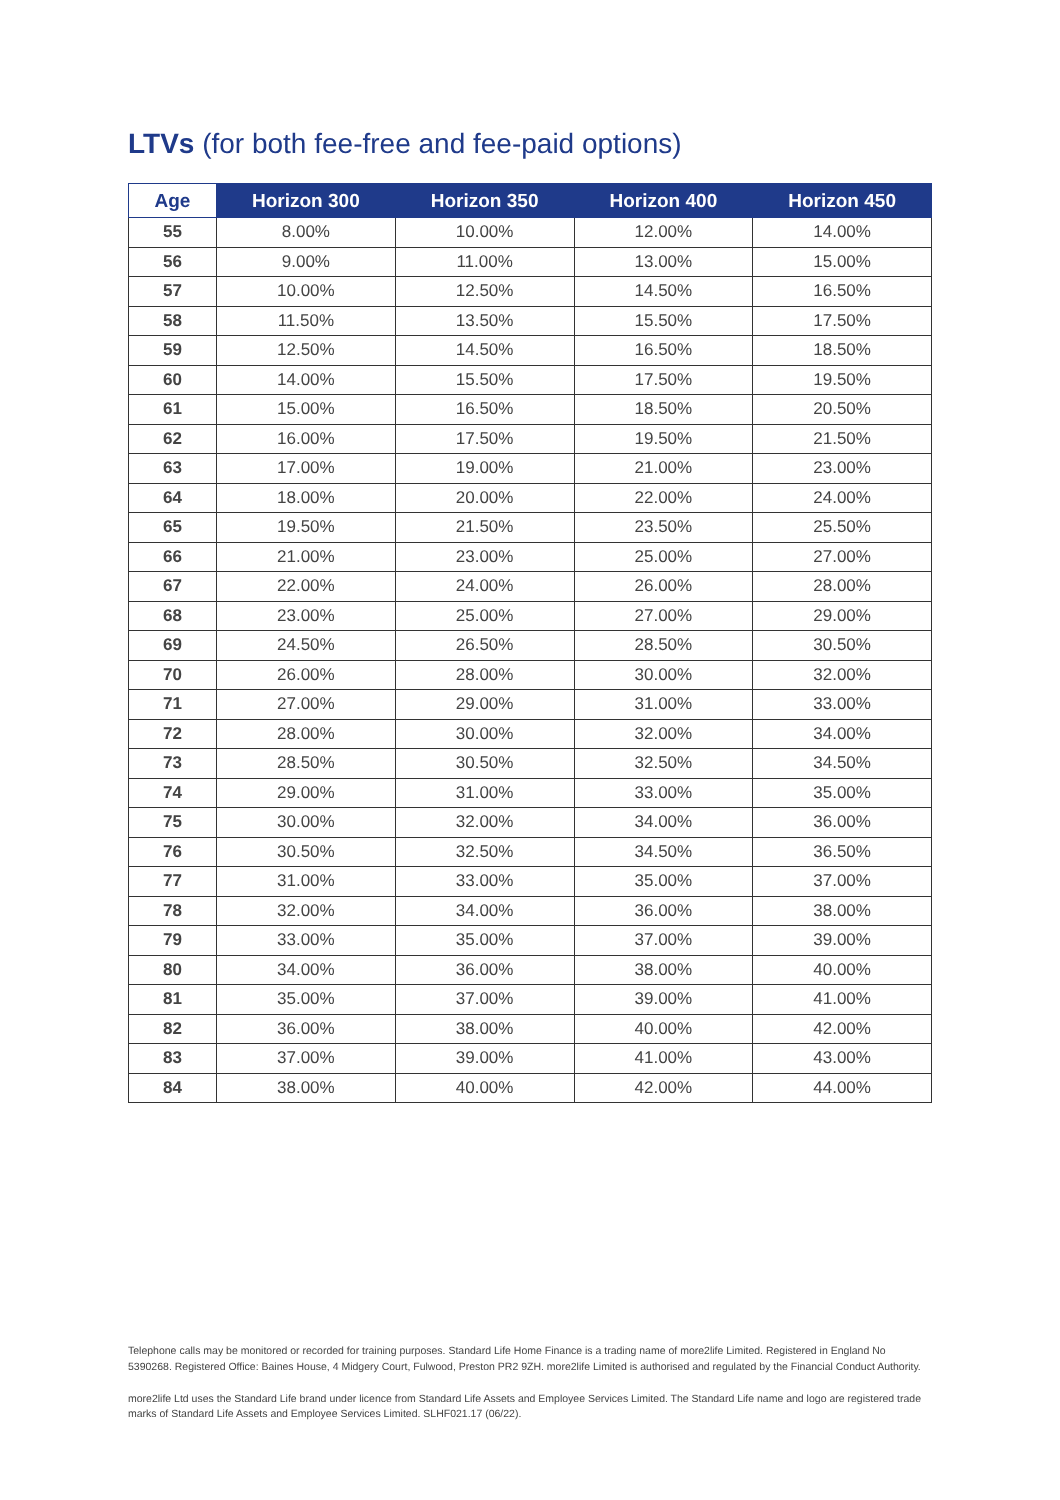LTVs (for both fee-free and fee-paid options)
| Age | Horizon 300 | Horizon 350 | Horizon 400 | Horizon 450 |
| --- | --- | --- | --- | --- |
| 55 | 8.00% | 10.00% | 12.00% | 14.00% |
| 56 | 9.00% | 11.00% | 13.00% | 15.00% |
| 57 | 10.00% | 12.50% | 14.50% | 16.50% |
| 58 | 11.50% | 13.50% | 15.50% | 17.50% |
| 59 | 12.50% | 14.50% | 16.50% | 18.50% |
| 60 | 14.00% | 15.50% | 17.50% | 19.50% |
| 61 | 15.00% | 16.50% | 18.50% | 20.50% |
| 62 | 16.00% | 17.50% | 19.50% | 21.50% |
| 63 | 17.00% | 19.00% | 21.00% | 23.00% |
| 64 | 18.00% | 20.00% | 22.00% | 24.00% |
| 65 | 19.50% | 21.50% | 23.50% | 25.50% |
| 66 | 21.00% | 23.00% | 25.00% | 27.00% |
| 67 | 22.00% | 24.00% | 26.00% | 28.00% |
| 68 | 23.00% | 25.00% | 27.00% | 29.00% |
| 69 | 24.50% | 26.50% | 28.50% | 30.50% |
| 70 | 26.00% | 28.00% | 30.00% | 32.00% |
| 71 | 27.00% | 29.00% | 31.00% | 33.00% |
| 72 | 28.00% | 30.00% | 32.00% | 34.00% |
| 73 | 28.50% | 30.50% | 32.50% | 34.50% |
| 74 | 29.00% | 31.00% | 33.00% | 35.00% |
| 75 | 30.00% | 32.00% | 34.00% | 36.00% |
| 76 | 30.50% | 32.50% | 34.50% | 36.50% |
| 77 | 31.00% | 33.00% | 35.00% | 37.00% |
| 78 | 32.00% | 34.00% | 36.00% | 38.00% |
| 79 | 33.00% | 35.00% | 37.00% | 39.00% |
| 80 | 34.00% | 36.00% | 38.00% | 40.00% |
| 81 | 35.00% | 37.00% | 39.00% | 41.00% |
| 82 | 36.00% | 38.00% | 40.00% | 42.00% |
| 83 | 37.00% | 39.00% | 41.00% | 43.00% |
| 84 | 38.00% | 40.00% | 42.00% | 44.00% |
Telephone calls may be monitored or recorded for training purposes. Standard Life Home Finance is a trading name of more2life Limited. Registered in England No 5390268. Registered Office: Baines House, 4 Midgery Court, Fulwood, Preston PR2 9ZH. more2life Limited is authorised and regulated by the Financial Conduct Authority.
more2life Ltd uses the Standard Life brand under licence from Standard Life Assets and Employee Services Limited. The Standard Life name and logo are registered trade marks of Standard Life Assets and Employee Services Limited. SLHF021.17 (06/22).